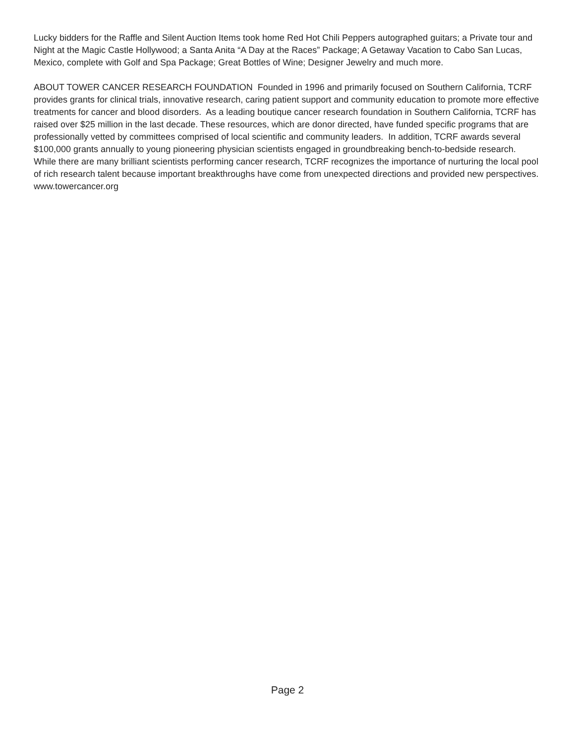Lucky bidders for the Raffle and Silent Auction Items took home Red Hot Chili Peppers autographed guitars; a Private tour and Night at the Magic Castle Hollywood; a Santa Anita “A Day at the Races” Package; A Getaway Vacation to Cabo San Lucas, Mexico, complete with Golf and Spa Package; Great Bottles of Wine; Designer Jewelry and much more.
ABOUT TOWER CANCER RESEARCH FOUNDATION Founded in 1996 and primarily focused on Southern California, TCRF provides grants for clinical trials, innovative research, caring patient support and community education to promote more effective treatments for cancer and blood disorders. As a leading boutique cancer research foundation in Southern California, TCRF has raised over $25 million in the last decade. These resources, which are donor directed, have funded specific programs that are professionally vetted by committees comprised of local scientific and community leaders. In addition, TCRF awards several $100,000 grants annually to young pioneering physician scientists engaged in groundbreaking bench-to-bedside research. While there are many brilliant scientists performing cancer research, TCRF recognizes the importance of nurturing the local pool of rich research talent because important breakthroughs have come from unexpected directions and provided new perspectives. www.towercancer.org
Page 2